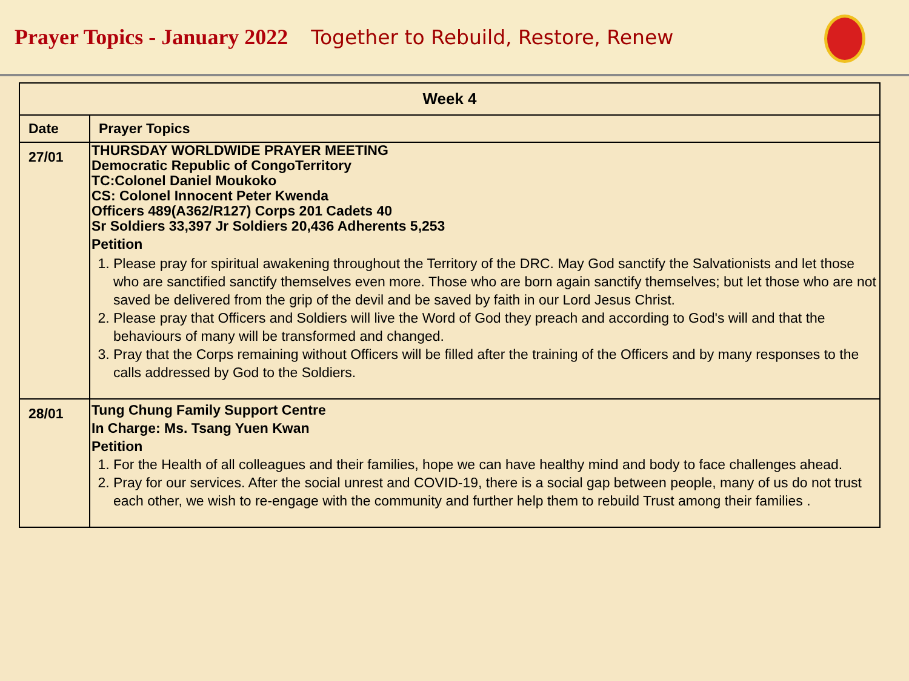Prayer Topics - January 2022 Together to Rebuild, Restore, Renew
| Week 4 | |
| --- | --- |
| Date | Prayer Topics |
| 27/01 | THURSDAY WORLDWIDE PRAYER MEETING Democratic Republic of CongoTerritory TC:Colonel Daniel Moukoko CS: Colonel Innocent Peter Kwenda Officers 489(A362/R127) Corps 201 Cadets 40 Sr Soldiers 33,397 Jr Soldiers 20,436 Adherents 5,253 Petition 1. Please pray for spiritual awakening throughout the Territory of the DRC. May God sanctify the Salvationists and let those who are sanctified sanctify themselves even more. Those who are born again sanctify themselves; but let those who are not saved be delivered from the grip of the devil and be saved by faith in our Lord Jesus Christ. 2. Please pray that Officers and Soldiers will live the Word of God they preach and according to God's will and that the behaviours of many will be transformed and changed. 3. Pray that the Corps remaining without Officers will be filled after the training of the Officers and by many responses to the calls addressed by God to the Soldiers. |
| 28/01 | Tung Chung Family Support Centre In Charge: Ms. Tsang Yuen Kwan Petition 1. For the Health of all colleagues and their families, hope we can have healthy mind and body to face challenges ahead. 2. Pray for our services. After the social unrest and COVID-19, there is a social gap between people, many of us do not trust each other, we wish to re-engage with the community and further help them to rebuild Trust among their families . |